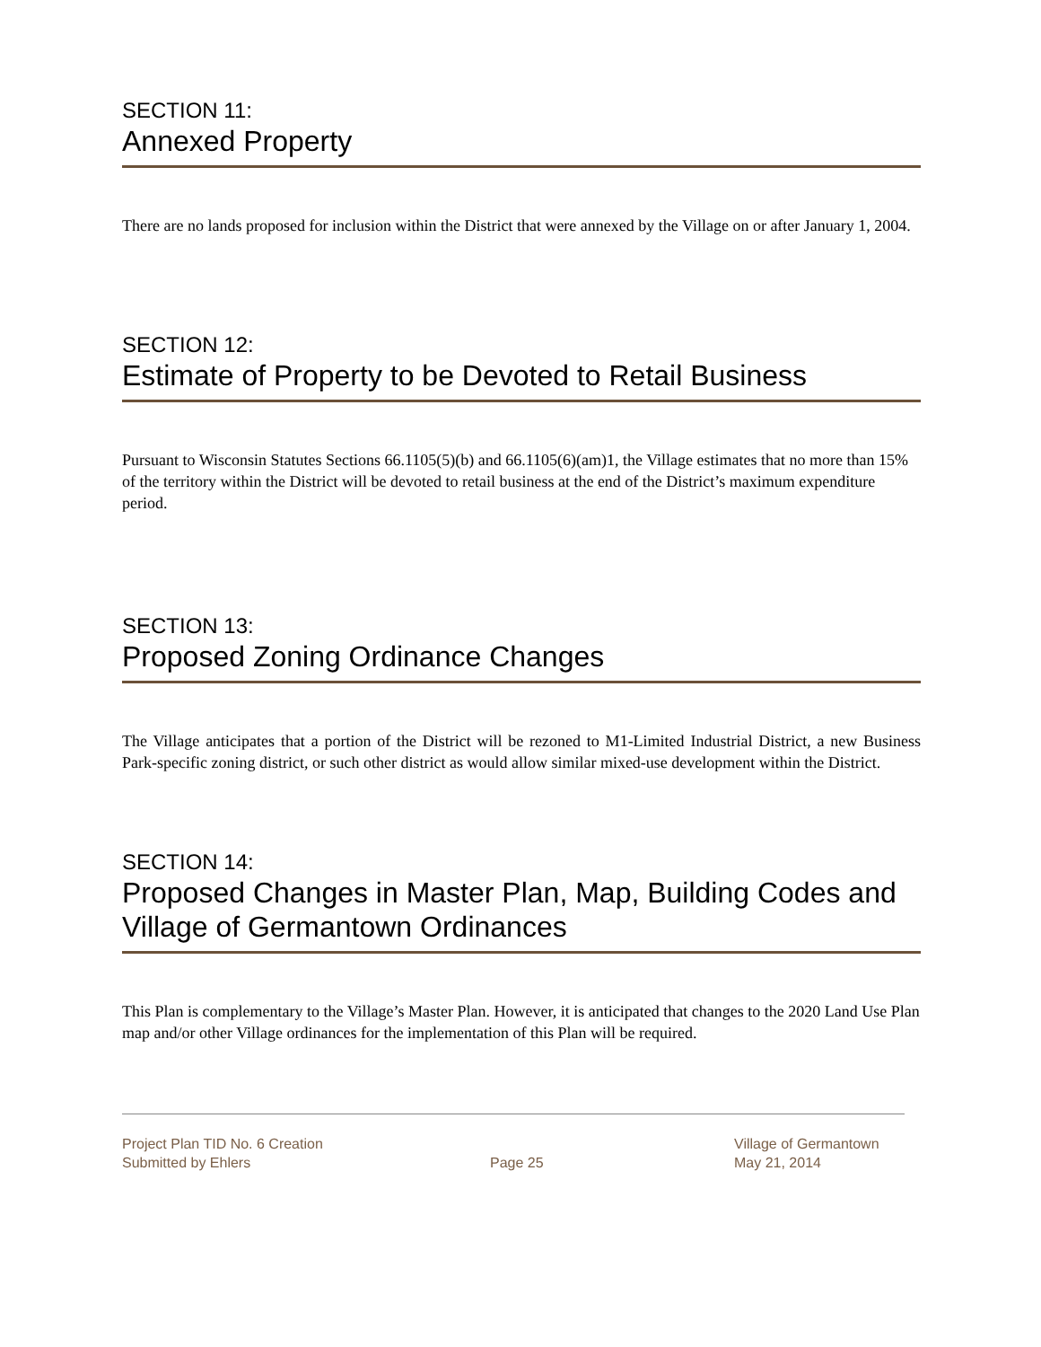SECTION 11:
Annexed Property
There are no lands proposed for inclusion within the District that were annexed by the Village on or after January 1, 2004.
SECTION 12:
Estimate of Property to be Devoted to Retail Business
Pursuant to Wisconsin Statutes Sections 66.1105(5)(b) and 66.1105(6)(am)1, the Village estimates that no more than 15% of the territory within the District will be devoted to retail business at the end of the District’s maximum expenditure period.
SECTION 13:
Proposed Zoning Ordinance Changes
The Village anticipates that a portion of the District will be rezoned to M1-Limited Industrial District, a new Business Park-specific zoning district, or such other district as would allow similar mixed-use development within the District.
SECTION 14:
Proposed Changes in Master Plan, Map, Building Codes and Village of Germantown Ordinances
This Plan is complementary to the Village’s Master Plan. However, it is anticipated that changes to the 2020 Land Use Plan map and/or other Village ordinances for the implementation of this Plan will be required.
Project Plan TID No. 6 Creation
Submitted by Ehlers
Page 25 Village of Germantown
May 21, 2014